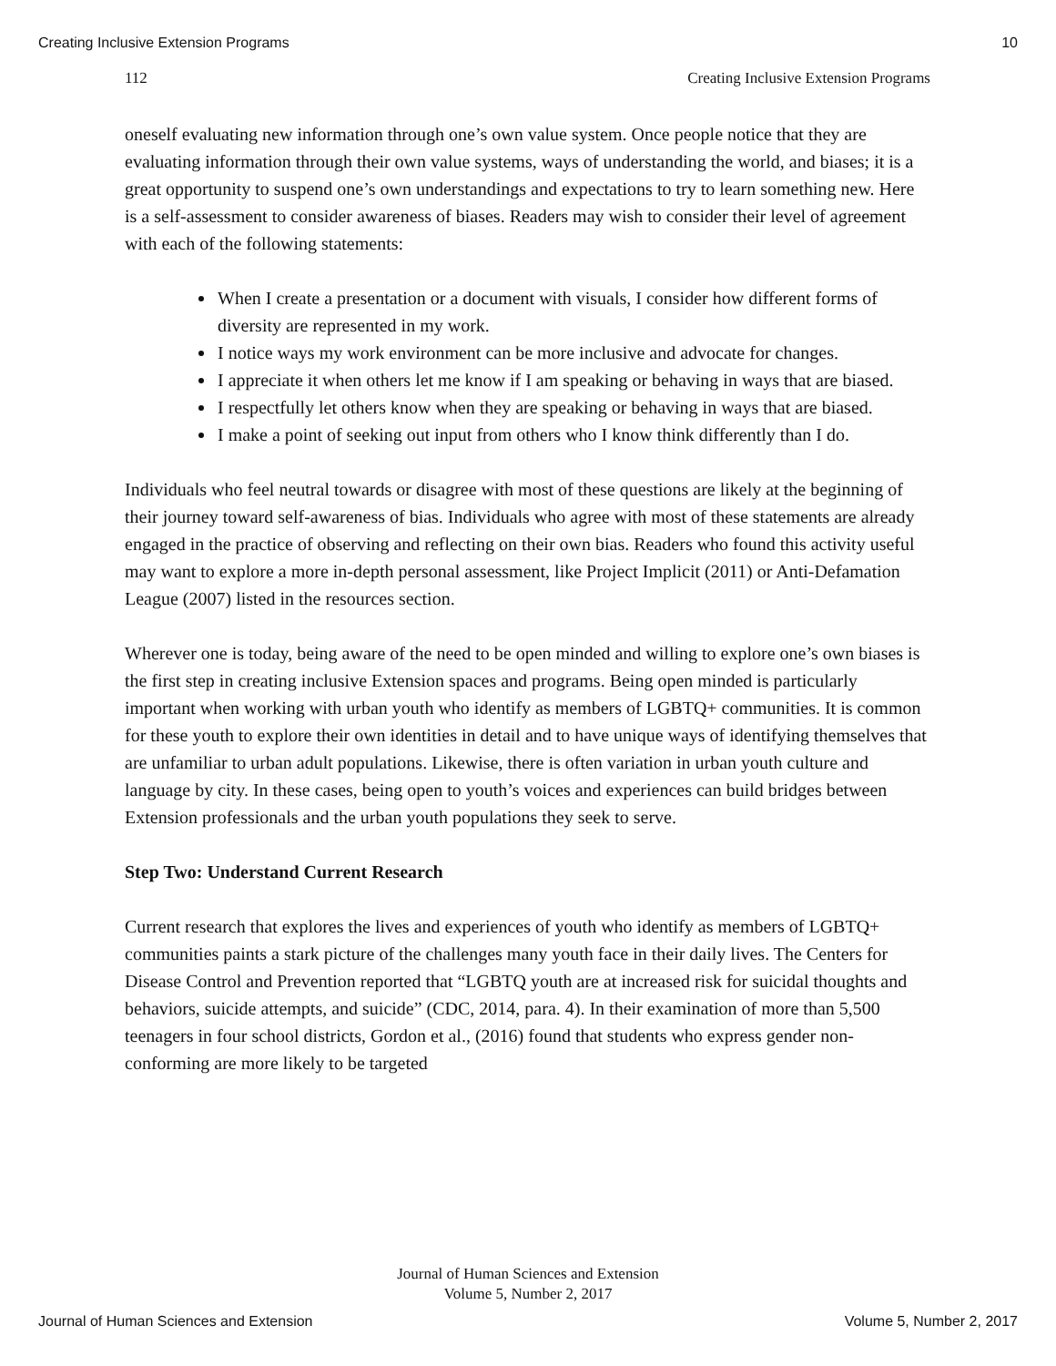Creating Inclusive Extension Programs 10
112 Creating Inclusive Extension Programs
oneself evaluating new information through one’s own value system. Once people notice that they are evaluating information through their own value systems, ways of understanding the world, and biases; it is a great opportunity to suspend one’s own understandings and expectations to try to learn something new. Here is a self-assessment to consider awareness of biases. Readers may wish to consider their level of agreement with each of the following statements:
When I create a presentation or a document with visuals, I consider how different forms of diversity are represented in my work.
I notice ways my work environment can be more inclusive and advocate for changes.
I appreciate it when others let me know if I am speaking or behaving in ways that are biased.
I respectfully let others know when they are speaking or behaving in ways that are biased.
I make a point of seeking out input from others who I know think differently than I do.
Individuals who feel neutral towards or disagree with most of these questions are likely at the beginning of their journey toward self-awareness of bias. Individuals who agree with most of these statements are already engaged in the practice of observing and reflecting on their own bias. Readers who found this activity useful may want to explore a more in-depth personal assessment, like Project Implicit (2011) or Anti-Defamation League (2007) listed in the resources section.
Wherever one is today, being aware of the need to be open minded and willing to explore one’s own biases is the first step in creating inclusive Extension spaces and programs. Being open minded is particularly important when working with urban youth who identify as members of LGBTQ+ communities. It is common for these youth to explore their own identities in detail and to have unique ways of identifying themselves that are unfamiliar to urban adult populations. Likewise, there is often variation in urban youth culture and language by city. In these cases, being open to youth’s voices and experiences can build bridges between Extension professionals and the urban youth populations they seek to serve.
Step Two: Understand Current Research
Current research that explores the lives and experiences of youth who identify as members of LGBTQ+ communities paints a stark picture of the challenges many youth face in their daily lives. The Centers for Disease Control and Prevention reported that “LGBTQ youth are at increased risk for suicidal thoughts and behaviors, suicide attempts, and suicide” (CDC, 2014, para. 4). In their examination of more than 5,500 teenagers in four school districts, Gordon et al., (2016) found that students who express gender non-conforming are more likely to be targeted
Journal of Human Sciences and Extension
Volume 5, Number 2, 2017
Journal of Human Sciences and Extension Volume 5, Number 2, 2017